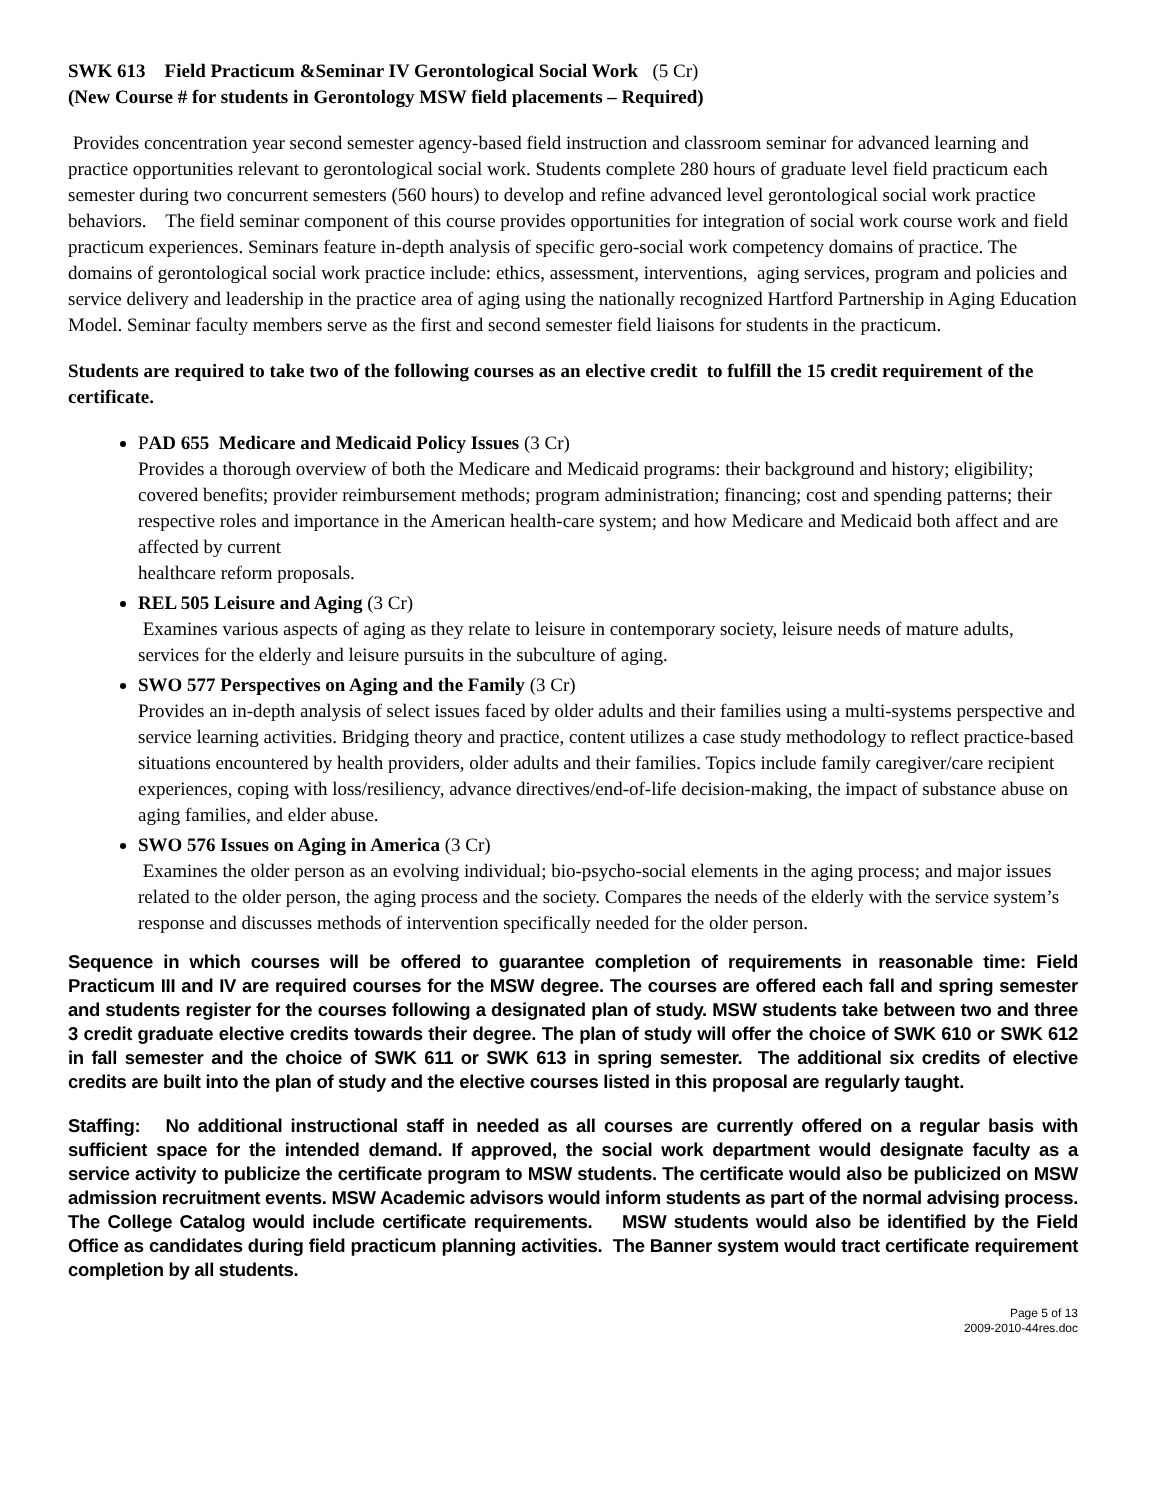SWK 613 Field Practicum &Seminar IV Gerontological Social Work (5 Cr)
(New Course # for students in Gerontology MSW field placements – Required)
Provides concentration year second semester agency-based field instruction and classroom seminar for advanced learning and practice opportunities relevant to gerontological social work. Students complete 280 hours of graduate level field practicum each semester during two concurrent semesters (560 hours) to develop and refine advanced level gerontological social work practice behaviors. The field seminar component of this course provides opportunities for integration of social work course work and field practicum experiences. Seminars feature in-depth analysis of specific gero-social work competency domains of practice. The domains of gerontological social work practice include: ethics, assessment, interventions, aging services, program and policies and service delivery and leadership in the practice area of aging using the nationally recognized Hartford Partnership in Aging Education Model. Seminar faculty members serve as the first and second semester field liaisons for students in the practicum.
Students are required to take two of the following courses as an elective credit to fulfill the 15 credit requirement of the certificate.
PAD 655 Medicare and Medicaid Policy Issues (3 Cr)
Provides a thorough overview of both the Medicare and Medicaid programs: their background and history; eligibility; covered benefits; provider reimbursement methods; program administration; financing; cost and spending patterns; their respective roles and importance in the American health-care system; and how Medicare and Medicaid both affect and are affected by current
healthcare reform proposals.
REL 505 Leisure and Aging (3 Cr)
Examines various aspects of aging as they relate to leisure in contemporary society, leisure needs of mature adults, services for the elderly and leisure pursuits in the subculture of aging.
SWO 577 Perspectives on Aging and the Family (3 Cr)
Provides an in-depth analysis of select issues faced by older adults and their families using a multi-systems perspective and service learning activities. Bridging theory and practice, content utilizes a case study methodology to reflect practice-based situations encountered by health providers, older adults and their families. Topics include family caregiver/care recipient experiences, coping with loss/resiliency, advance directives/end-of-life decision-making, the impact of substance abuse on aging families, and elder abuse.
SWO 576 Issues on Aging in America (3 Cr)
Examines the older person as an evolving individual; bio-psycho-social elements in the aging process; and major issues related to the older person, the aging process and the society. Compares the needs of the elderly with the service system’s response and discusses methods of intervention specifically needed for the older person.
Sequence in which courses will be offered to guarantee completion of requirements in reasonable time: Field Practicum III and IV are required courses for the MSW degree. The courses are offered each fall and spring semester and students register for the courses following a designated plan of study. MSW students take between two and three 3 credit graduate elective credits towards their degree. The plan of study will offer the choice of SWK 610 or SWK 612 in fall semester and the choice of SWK 611 or SWK 613 in spring semester. The additional six credits of elective credits are built into the plan of study and the elective courses listed in this proposal are regularly taught.
Staffing: No additional instructional staff in needed as all courses are currently offered on a regular basis with sufficient space for the intended demand. If approved, the social work department would designate faculty as a service activity to publicize the certificate program to MSW students. The certificate would also be publicized on MSW admission recruitment events. MSW Academic advisors would inform students as part of the normal advising process. The College Catalog would include certificate requirements. MSW students would also be identified by the Field Office as candidates during field practicum planning activities. The Banner system would tract certificate requirement completion by all students.
Page 5 of 13
2009-2010-44res.doc